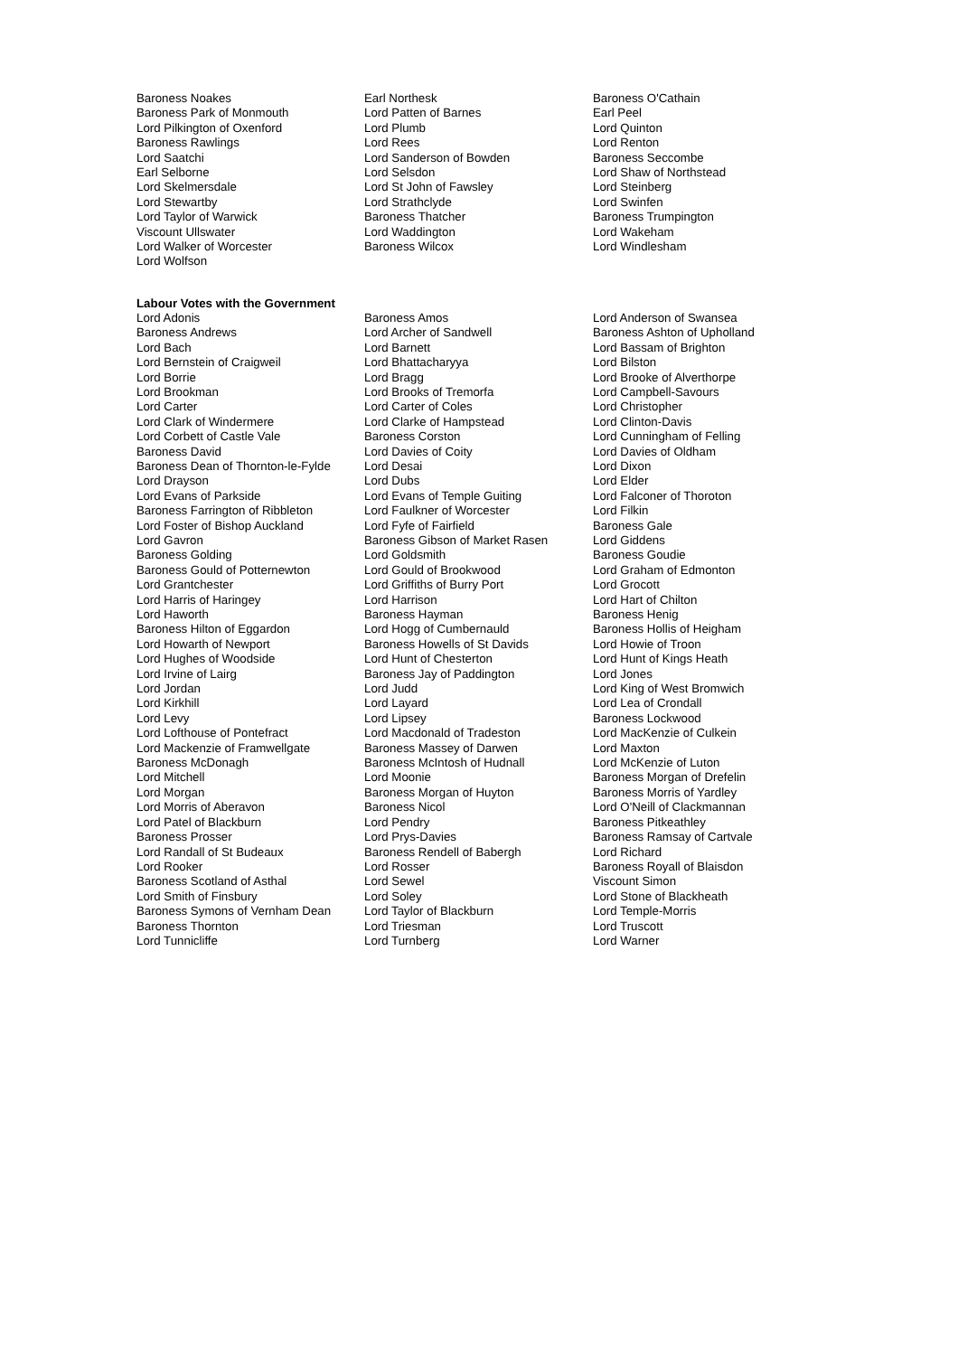| Baroness Noakes | Earl Northesk | Baroness O'Cathain |
| Baroness Park of Monmouth | Lord Patten of Barnes | Earl Peel |
| Lord Pilkington of Oxenford | Lord Plumb | Lord Quinton |
| Baroness Rawlings | Lord Rees | Lord Renton |
| Lord Saatchi | Lord Sanderson of Bowden | Baroness Seccombe |
| Earl Selborne | Lord Selsdon | Lord Shaw of Northstead |
| Lord Skelmersdale | Lord St John of Fawsley | Lord Steinberg |
| Lord Stewartby | Lord Strathclyde | Lord Swinfen |
| Lord Taylor of Warwick | Baroness Thatcher | Baroness Trumpington |
| Viscount Ullswater | Lord Waddington | Lord Wakeham |
| Lord Walker of Worcester | Baroness Wilcox | Lord Windlesham |
| Lord Wolfson | | |
Labour Votes with the Government
| Lord Adonis | Baroness Amos | Lord Anderson of Swansea |
| Baroness Andrews | Lord Archer of Sandwell | Baroness Ashton of Upholland |
| Lord Bach | Lord Barnett | Lord Bassam of Brighton |
| Lord Bernstein of Craigweil | Lord Bhattacharyya | Lord Bilston |
| Lord Borrie | Lord Bragg | Lord Brooke of Alverthorpe |
| Lord Brookman | Lord Brooks of Tremorfa | Lord Campbell-Savours |
| Lord Carter | Lord Carter of Coles | Lord Christopher |
| Lord Clark of Windermere | Lord Clarke of Hampstead | Lord Clinton-Davis |
| Lord Corbett of Castle Vale | Baroness Corston | Lord Cunningham of Felling |
| Baroness David | Lord Davies of Coity | Lord Davies of Oldham |
| Baroness Dean of Thornton-le-Fylde | Lord Desai | Lord Dixon |
| Lord Drayson | Lord Dubs | Lord Elder |
| Lord Evans of Parkside | Lord Evans of Temple Guiting | Lord Falconer of Thoroton |
| Baroness Farrington of Ribbleton | Lord Faulkner of Worcester | Lord Filkin |
| Lord Foster of Bishop Auckland | Lord Fyfe of Fairfield | Baroness Gale |
| Lord Gavron | Baroness Gibson of Market Rasen | Lord Giddens |
| Baroness Golding | Lord Goldsmith | Baroness Goudie |
| Baroness Gould of Potternewton | Lord Gould of Brookwood | Lord Graham of Edmonton |
| Lord Grantchester | Lord Griffiths of Burry Port | Lord Grocott |
| Lord Harris of Haringey | Lord Harrison | Lord Hart of Chilton |
| Lord Haworth | Baroness Hayman | Baroness Henig |
| Baroness Hilton of Eggardon | Lord Hogg of Cumbernauld | Baroness Hollis of Heigham |
| Lord Howarth of Newport | Baroness Howells of St Davids | Lord Howie of Troon |
| Lord Hughes of Woodside | Lord Hunt of Chesterton | Lord Hunt of Kings Heath |
| Lord Irvine of Lairg | Baroness Jay of Paddington | Lord Jones |
| Lord Jordan | Lord Judd | Lord King of West Bromwich |
| Lord Kirkhill | Lord Layard | Lord Lea of Crondall |
| Lord Levy | Lord Lipsey | Baroness Lockwood |
| Lord Lofthouse of Pontefract | Lord Macdonald of Tradeston | Lord MacKenzie of Culkein |
| Lord Mackenzie of Framwellgate | Baroness Massey of Darwen | Lord Maxton |
| Baroness McDonagh | Baroness McIntosh of Hudnall | Lord McKenzie of Luton |
| Lord Mitchell | Lord Moonie | Baroness Morgan of Drefelin |
| Lord Morgan | Baroness Morgan of Huyton | Baroness Morris of Yardley |
| Lord Morris of Aberavon | Baroness Nicol | Lord O'Neill of Clackmannan |
| Lord Patel of Blackburn | Lord Pendry | Baroness Pitkeathley |
| Baroness Prosser | Lord Prys-Davies | Baroness Ramsay of Cartvale |
| Lord Randall of St Budeaux | Baroness Rendell of Babergh | Lord Richard |
| Lord Rooker | Lord Rosser | Baroness Royall of Blaisdon |
| Baroness Scotland of Asthal | Lord Sewel | Viscount Simon |
| Lord Smith of Finsbury | Lord Soley | Lord Stone of Blackheath |
| Baroness Symons of Vernham Dean | Lord Taylor of Blackburn | Lord Temple-Morris |
| Baroness Thornton | Lord Triesman | Lord Truscott |
| Lord Tunnicliffe | Lord Turnberg | Lord Warner |